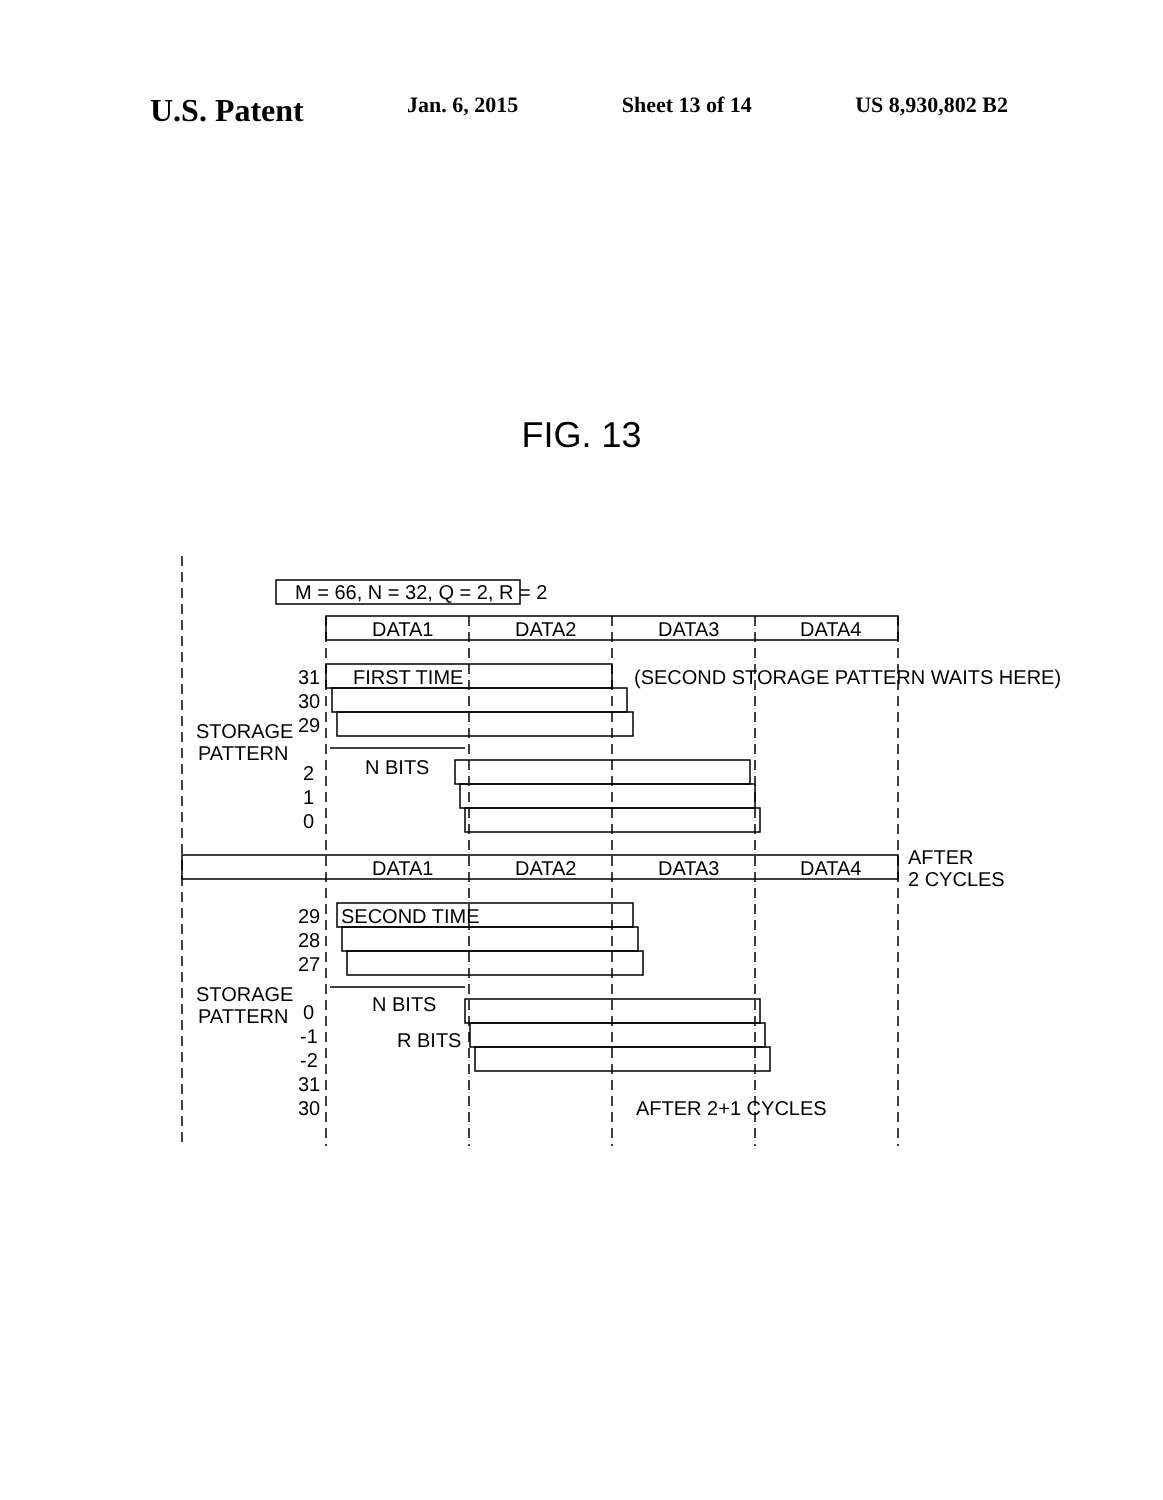U.S. Patent Jan. 6, 2015 Sheet 13 of 14 US 8,930,802 B2
FIG. 13
M = 66, N = 32, Q = 2, R = 2
DATA1
DATA2
DATA3
DATA4
31
FIRST TIME
(SECOND STORAGE PATTERN WAITS HERE)
30
29
STORAGE
PATTERN
N BITS
2
1
0
DATA1
DATA2
DATA3
DATA4
AFTER
2 CYCLES
29
SECOND TIME
28
27
STORAGE
PATTERN
N BITS
0
-1
R BITS
-2
31
30
AFTER 2+1 CYCLES